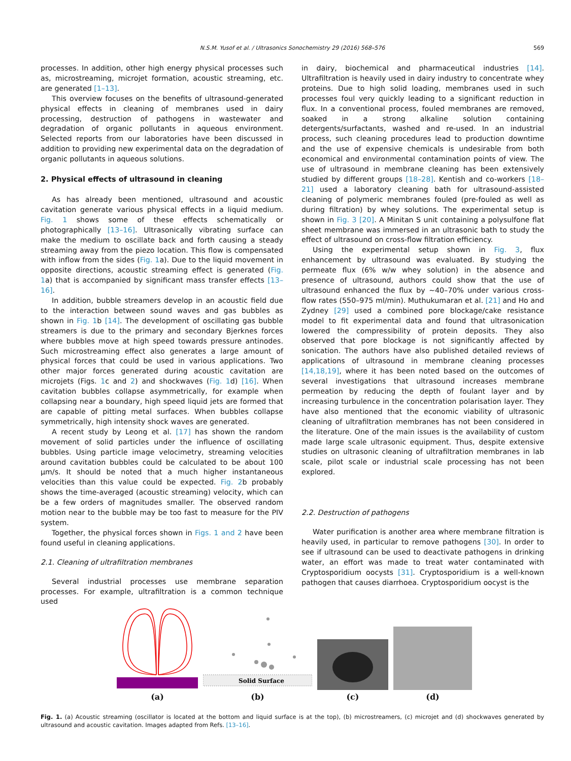N.S.M. Yusof et al. / Ultrasonics Sonochemistry 29 (2016) 568–576 569
processes. In addition, other high energy physical processes such as, microstreaming, microjet formation, acoustic streaming, etc. are generated [1–13].
This overview focuses on the benefits of ultrasound-generated physical effects in cleaning of membranes used in dairy processing, destruction of pathogens in wastewater and degradation of organic pollutants in aqueous environment. Selected reports from our laboratories have been discussed in addition to providing new experimental data on the degradation of organic pollutants in aqueous solutions.
2. Physical effects of ultrasound in cleaning
As has already been mentioned, ultrasound and acoustic cavitation generate various physical effects in a liquid medium. Fig. 1 shows some of these effects schematically or photographically [13–16]. Ultrasonically vibrating surface can make the medium to oscillate back and forth causing a steady streaming away from the piezo location. This flow is compensated with inflow from the sides (Fig. 1a). Due to the liquid movement in opposite directions, acoustic streaming effect is generated (Fig. 1a) that is accompanied by significant mass transfer effects [13–16].
In addition, bubble streamers develop in an acoustic field due to the interaction between sound waves and gas bubbles as shown in Fig. 1b [14]. The development of oscillating gas bubble streamers is due to the primary and secondary Bjerknes forces where bubbles move at high speed towards pressure antinodes. Such microstreaming effect also generates a large amount of physical forces that could be used in various applications. Two other major forces generated during acoustic cavitation are microjets (Figs. 1c and 2) and shockwaves (Fig. 1d) [16]. When cavitation bubbles collapse asymmetrically, for example when collapsing near a boundary, high speed liquid jets are formed that are capable of pitting metal surfaces. When bubbles collapse symmetrically, high intensity shock waves are generated.
A recent study by Leong et al. [17] has shown the random movement of solid particles under the influence of oscillating bubbles. Using particle image velocimetry, streaming velocities around cavitation bubbles could be calculated to be about 100 μm/s. It should be noted that a much higher instantaneous velocities than this value could be expected. Fig. 2b probably shows the time-averaged (acoustic streaming) velocity, which can be a few orders of magnitudes smaller. The observed random motion near to the bubble may be too fast to measure for the PIV system.
Together, the physical forces shown in Figs. 1 and 2 have been found useful in cleaning applications.
2.1. Cleaning of ultrafiltration membranes
Several industrial processes use membrane separation processes. For example, ultrafiltration is a common technique used
in dairy, biochemical and pharmaceutical industries [14]. Ultrafiltration is heavily used in dairy industry to concentrate whey proteins. Due to high solid loading, membranes used in such processes foul very quickly leading to a significant reduction in flux. In a conventional process, fouled membranes are removed, soaked in a strong alkaline solution containing detergents/surfactants, washed and re-used. In an industrial process, such cleaning procedures lead to production downtime and the use of expensive chemicals is undesirable from both economical and environmental contamination points of view. The use of ultrasound in membrane cleaning has been extensively studied by different groups [18–28]. Kentish and co-workers [18–21] used a laboratory cleaning bath for ultrasound-assisted cleaning of polymeric membranes fouled (pre-fouled as well as during filtration) by whey solutions. The experimental setup is shown in Fig. 3 [20]. A Minitan S unit containing a polysulfone flat sheet membrane was immersed in an ultrasonic bath to study the effect of ultrasound on cross-flow filtration efficiency.
Using the experimental setup shown in Fig. 3, flux enhancement by ultrasound was evaluated. By studying the permeate flux (6% w/w whey solution) in the absence and presence of ultrasound, authors could show that the use of ultrasound enhanced the flux by ∼40–70% under various cross-flow rates (550–975 ml/min). Muthukumaran et al. [21] and Ho and Zydney [29] used a combined pore blockage/cake resistance model to fit experimental data and found that ultrasonication lowered the compressibility of protein deposits. They also observed that pore blockage is not significantly affected by sonication. The authors have also published detailed reviews of applications of ultrasound in membrane cleaning processes [14,18,19], where it has been noted based on the outcomes of several investigations that ultrasound increases membrane permeation by reducing the depth of foulant layer and by increasing turbulence in the concentration polarisation layer. They have also mentioned that the economic viability of ultrasonic cleaning of ultrafiltration membranes has not been considered in the literature. One of the main issues is the availability of custom made large scale ultrasonic equipment. Thus, despite extensive studies on ultrasonic cleaning of ultrafiltration membranes in lab scale, pilot scale or industrial scale processing has not been explored.
2.2. Destruction of pathogens
Water purification is another area where membrane filtration is heavily used, in particular to remove pathogens [30]. In order to see if ultrasound can be used to deactivate pathogens in drinking water, an effort was made to treat water contaminated with Cryptosporidium oocysts [31]. Cryptosporidium is a well-known pathogen that causes diarrhoea. Cryptosporidium oocyst is the
(a)
Solid Surface
(b)
(c)
(d)
Fig. 1. (a) Acoustic streaming (oscillator is located at the bottom and liquid surface is at the top), (b) microstreamers, (c) microjet and (d) shockwaves generated by ultrasound and acoustic cavitation. Images adapted from Refs. [13–16].